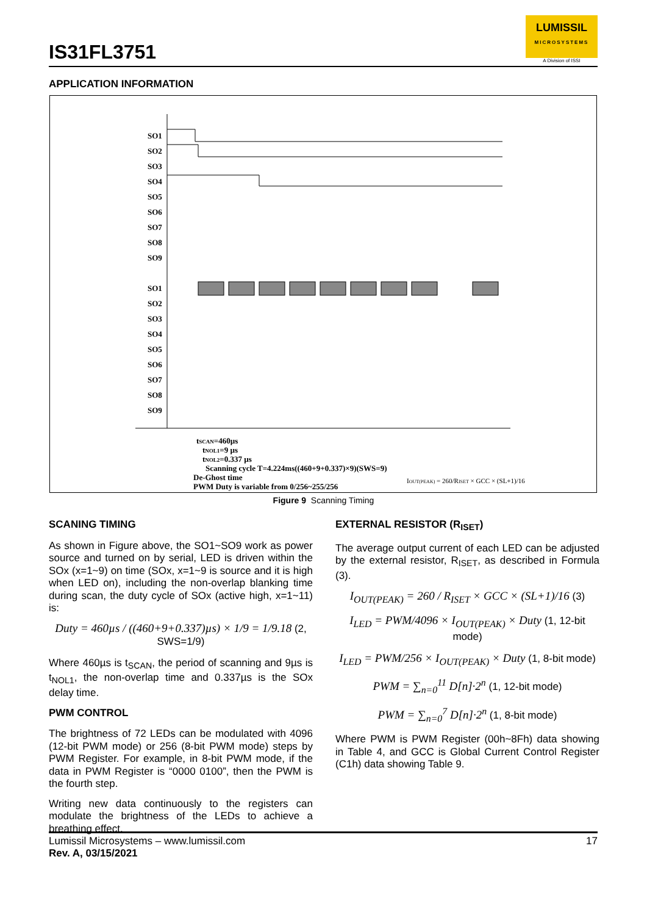IS31FL3751
LUMISSIL
MICROSYSTEMS
A Division of ISSI
APPLICATION INFORMATION
SO1
SO2
SO3
SO4
SO5
SO6
SO7
SO8
SO9
SO1
SO2
SO3
SO4
SO5
SO6
SO7
SO8
SO9
tSCAN=460µs
tNOL1=9 µs
tNOL2=0.337 µs
Scanning cycle T=4.224ms((460+9+0.337)×9)(SWS=9)
De-Ghost time
PWM Duty is variable from 0/256~255/256
IOUT(PEAK) = 260/RISET × GCC × (SL+1)/16
Figure 9 Scanning Timing
SCANING TIMING
As shown in Figure above, the SO1~SO9 work as power source and turned on by serial, LED is driven within the SOx (x=1~9) on time (SOx, x=1~9 is source and it is high when LED on), including the non-overlap blanking time during scan, the duty cycle of SOx (active high, x=1~11) is:
Duty = 460µs / ((460+9+0.337)µs) × 1/9 = 1/9.18 (2, SWS=1/9)
Where 460µs is t<sub>SCAN</sub>, the period of scanning and 9µs is t<sub>NOL1</sub>, the non-overlap time and 0.337µs is the SOx delay time.
PWM CONTROL
The brightness of 72 LEDs can be modulated with 4096 (12-bit PWM mode) or 256 (8-bit PWM mode) steps by PWM Register. For example, in 8-bit PWM mode, if the data in PWM Register is “0000 0100”, then the PWM is the fourth step.
Writing new data continuously to the registers can modulate the brightness of the LEDs to achieve a breathing effect.
EXTERNAL RESISTOR (R<sub>ISET</sub>)
The average output current of each LED can be adjusted by the external resistor, R<sub>ISET</sub>, as described in Formula (3).
I<sub>OUT(PEAK)</sub> = 260 / R<sub>ISET</sub> × GCC × (SL+1)/16 (3)
I<sub>LED</sub> = PWM/4096 × I<sub>OUT(PEAK)</sub> × Duty (1, 12-bit mode)
I<sub>LED</sub> = PWM/256 × I<sub>OUT(PEAK)</sub> × Duty (1, 8-bit mode)
PWM = ∑<sub>n=0</sub><sup>11</sup> D[n]·2<sup>n</sup> (1, 12-bit mode)
PWM = ∑<sub>n=0</sub><sup>7</sup> D[n]·2<sup>n</sup> (1, 8-bit mode)
Where PWM is PWM Register (00h~8Fh) data showing in Table 4, and GCC is Global Current Control Register (C1h) data showing Table 9.
Lumissil Microsystems – www.lumissil.com
Rev. A, 03/15/2021
17